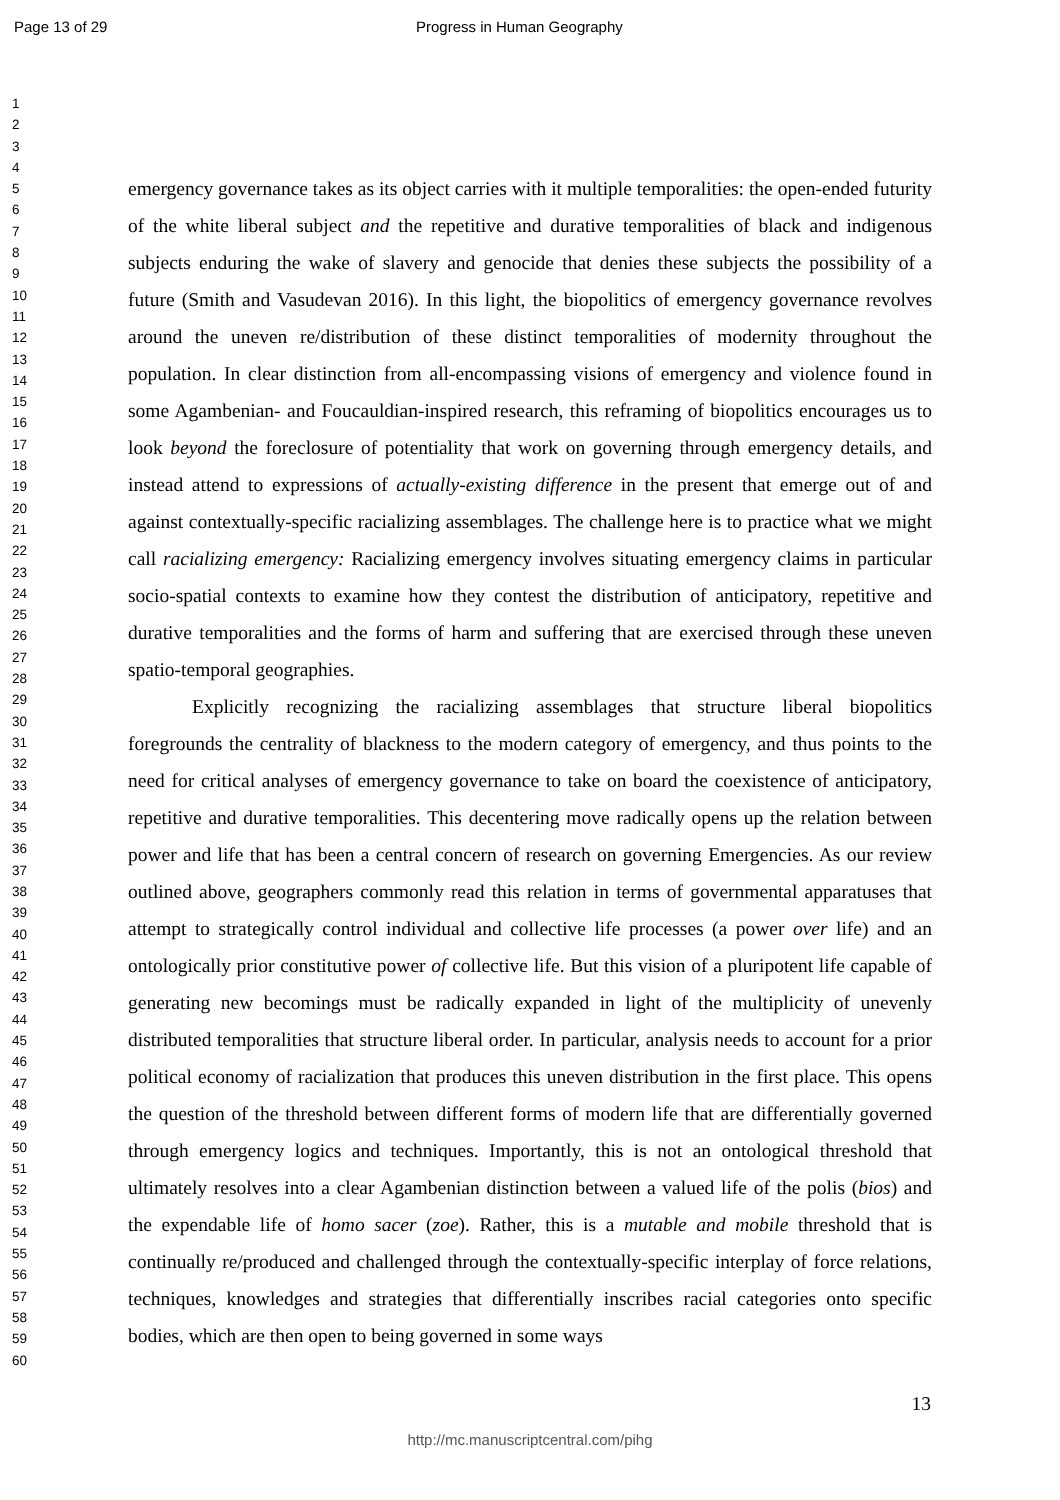Page 13 of 29 Progress in Human Geography
1
2
3
4
5
6
7
8
9
10
11
12
13
14
15
16
17
18
19
20
21
22
23
24
25
26
27
28
29
30
31
32
33
34
35
36
37
38
39
40
41
42
43
44
45
46
47
48
49
50
51
52
53
54
55
56
57
58
59
60
emergency governance takes as its object carries with it multiple temporalities: the open-ended futurity of the white liberal subject and the repetitive and durative temporalities of black and indigenous subjects enduring the wake of slavery and genocide that denies these subjects the possibility of a future (Smith and Vasudevan 2016). In this light, the biopolitics of emergency governance revolves around the uneven re/distribution of these distinct temporalities of modernity throughout the population. In clear distinction from all-encompassing visions of emergency and violence found in some Agambenian- and Foucauldian-inspired research, this reframing of biopolitics encourages us to look beyond the foreclosure of potentiality that work on governing through emergency details, and instead attend to expressions of actually-existing difference in the present that emerge out of and against contextually-specific racializing assemblages. The challenge here is to practice what we might call racializing emergency: Racializing emergency involves situating emergency claims in particular socio-spatial contexts to examine how they contest the distribution of anticipatory, repetitive and durative temporalities and the forms of harm and suffering that are exercised through these uneven spatio-temporal geographies.
Explicitly recognizing the racializing assemblages that structure liberal biopolitics foregrounds the centrality of blackness to the modern category of emergency, and thus points to the need for critical analyses of emergency governance to take on board the coexistence of anticipatory, repetitive and durative temporalities. This decentering move radically opens up the relation between power and life that has been a central concern of research on governing Emergencies. As our review outlined above, geographers commonly read this relation in terms of governmental apparatuses that attempt to strategically control individual and collective life processes (a power over life) and an ontologically prior constitutive power of collective life. But this vision of a pluripotent life capable of generating new becomings must be radically expanded in light of the multiplicity of unevenly distributed temporalities that structure liberal order. In particular, analysis needs to account for a prior political economy of racialization that produces this uneven distribution in the first place. This opens the question of the threshold between different forms of modern life that are differentially governed through emergency logics and techniques. Importantly, this is not an ontological threshold that ultimately resolves into a clear Agambenian distinction between a valued life of the polis (bios) and the expendable life of homo sacer (zoe). Rather, this is a mutable and mobile threshold that is continually re/produced and challenged through the contextually-specific interplay of force relations, techniques, knowledges and strategies that differentially inscribes racial categories onto specific bodies, which are then open to being governed in some ways
13
http://mc.manuscriptcentral.com/pihg